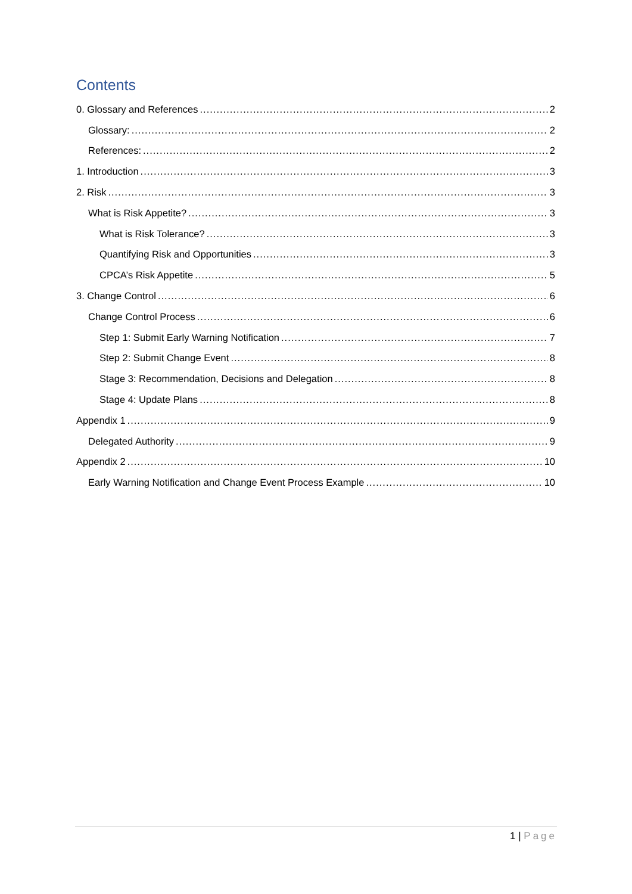Contents
0. Glossary and References 2
Glossary: 2
References: 2
1. Introduction 3
2. Risk 3
What is Risk Appetite? 3
What is Risk Tolerance? 3
Quantifying Risk and Opportunities 3
CPCA’s Risk Appetite 5
3. Change Control 6
Change Control Process 6
Step 1: Submit Early Warning Notification 7
Step 2: Submit Change Event 8
Stage 3: Recommendation, Decisions and Delegation 8
Stage 4: Update Plans 8
Appendix 1 9
Delegated Authority 9
Appendix 2 10
Early Warning Notification and Change Event Process Example 10
1 | Page